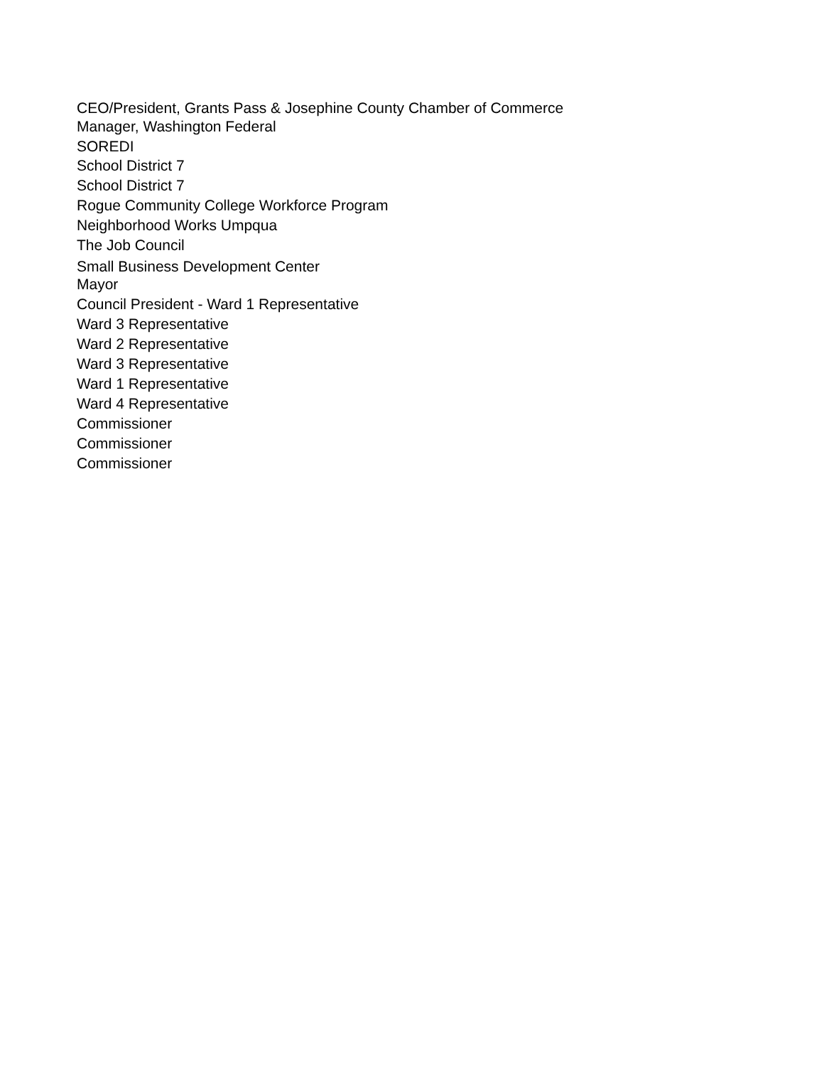CEO/President, Grants Pass & Josephine County Chamber of Commerce
Manager, Washington Federal
SOREDI
School District 7
School District 7
Rogue Community College Workforce Program
Neighborhood Works Umpqua
The Job Council
Small Business Development Center
Mayor
Council President - Ward 1 Representative
Ward 3 Representative
Ward 2 Representative
Ward 3 Representative
Ward 1 Representative
Ward 4 Representative
Commissioner
Commissioner
Commissioner